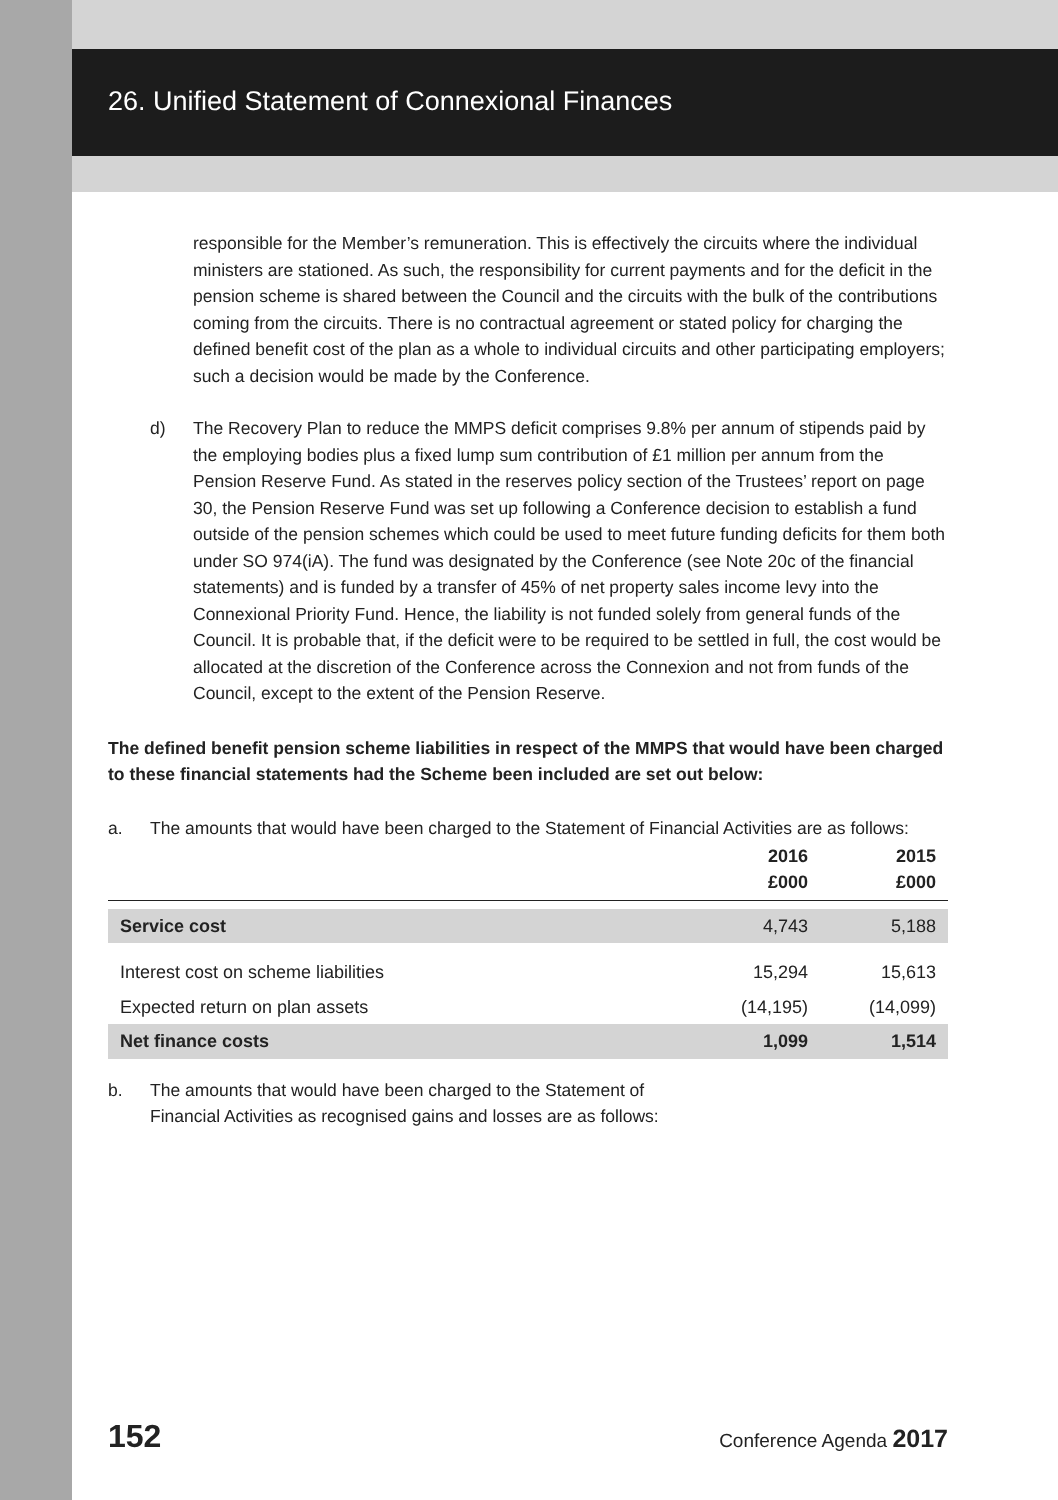26. Unified Statement of Connexional Finances
responsible for the Member’s remuneration. This is effectively the circuits where the individual ministers are stationed. As such, the responsibility for current payments and for the deficit in the pension scheme is shared between the Council and the circuits with the bulk of the contributions coming from the circuits. There is no contractual agreement or stated policy for charging the defined benefit cost of the plan as a whole to individual circuits and other participating employers; such a decision would be made by the Conference.
d) The Recovery Plan to reduce the MMPS deficit comprises 9.8% per annum of stipends paid by the employing bodies plus a fixed lump sum contribution of £1 million per annum from the Pension Reserve Fund. As stated in the reserves policy section of the Trustees’ report on page 30, the Pension Reserve Fund was set up following a Conference decision to establish a fund outside of the pension schemes which could be used to meet future funding deficits for them both under SO 974(iA). The fund was designated by the Conference (see Note 20c of the financial statements) and is funded by a transfer of 45% of net property sales income levy into the Connexional Priority Fund. Hence, the liability is not funded solely from general funds of the Council. It is probable that, if the deficit were to be required to be settled in full, the cost would be allocated at the discretion of the Conference across the Connexion and not from funds of the Council, except to the extent of the Pension Reserve.
The defined benefit pension scheme liabilities in respect of the MMPS that would have been charged to these financial statements had the Scheme been included are set out below:
a. The amounts that would have been charged to the Statement of Financial Activities are as follows:
| | 2016 £000 | 2015 £000 |
| --- | --- | --- |
| Service cost | 4,743 | 5,188 |
| Interest cost on scheme liabilities | 15,294 | 15,613 |
| Expected return on plan assets | (14,195) | (14,099) |
| Net finance costs | 1,099 | 1,514 |
b. The amounts that would have been charged to the Statement of
Financial Activities as recognised gains and losses are as follows:
152 Conference Agenda 2017